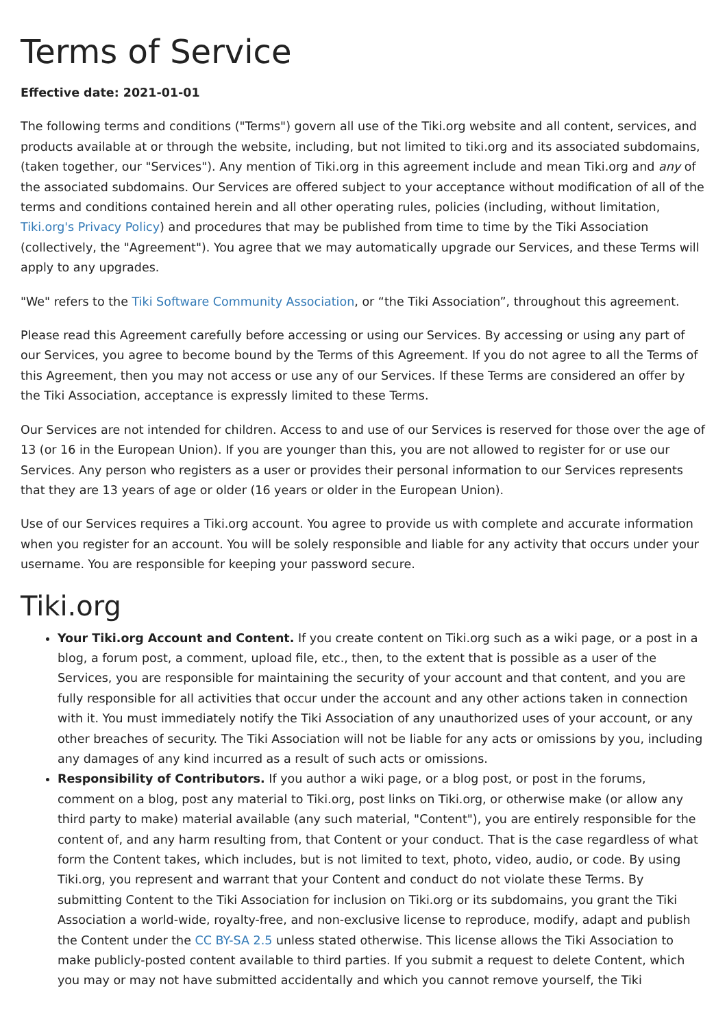Terms of Service
Effective date: 2021-01-01
The following terms and conditions ("Terms") govern all use of the Tiki.org website and all content, services, and products available at or through the website, including, but not limited to tiki.org and its associated subdomains, (taken together, our "Services"). Any mention of Tiki.org in this agreement include and mean Tiki.org and any of the associated subdomains. Our Services are offered subject to your acceptance without modification of all of the terms and conditions contained herein and all other operating rules, policies (including, without limitation, Tiki.org's Privacy Policy) and procedures that may be published from time to time by the Tiki Association (collectively, the "Agreement"). You agree that we may automatically upgrade our Services, and these Terms will apply to any upgrades.
"We" refers to the Tiki Software Community Association, or “the Tiki Association”, throughout this agreement.
Please read this Agreement carefully before accessing or using our Services. By accessing or using any part of our Services, you agree to become bound by the Terms of this Agreement. If you do not agree to all the Terms of this Agreement, then you may not access or use any of our Services. If these Terms are considered an offer by the Tiki Association, acceptance is expressly limited to these Terms.
Our Services are not intended for children. Access to and use of our Services is reserved for those over the age of 13 (or 16 in the European Union). If you are younger than this, you are not allowed to register for or use our Services. Any person who registers as a user or provides their personal information to our Services represents that they are 13 years of age or older (16 years or older in the European Union).
Use of our Services requires a Tiki.org account. You agree to provide us with complete and accurate information when you register for an account. You will be solely responsible and liable for any activity that occurs under your username. You are responsible for keeping your password secure.
Tiki.org
Your Tiki.org Account and Content. If you create content on Tiki.org such as a wiki page, or a post in a blog, a forum post, a comment, upload file, etc., then, to the extent that is possible as a user of the Services, you are responsible for maintaining the security of your account and that content, and you are fully responsible for all activities that occur under the account and any other actions taken in connection with it. You must immediately notify the Tiki Association of any unauthorized uses of your account, or any other breaches of security. The Tiki Association will not be liable for any acts or omissions by you, including any damages of any kind incurred as a result of such acts or omissions.
Responsibility of Contributors. If you author a wiki page, or a blog post, or post in the forums, comment on a blog, post any material to Tiki.org, post links on Tiki.org, or otherwise make (or allow any third party to make) material available (any such material, "Content"), you are entirely responsible for the content of, and any harm resulting from, that Content or your conduct. That is the case regardless of what form the Content takes, which includes, but is not limited to text, photo, video, audio, or code. By using Tiki.org, you represent and warrant that your Content and conduct do not violate these Terms. By submitting Content to the Tiki Association for inclusion on Tiki.org or its subdomains, you grant the Tiki Association a world-wide, royalty-free, and non-exclusive license to reproduce, modify, adapt and publish the Content under the CC BY-SA 2.5 unless stated otherwise. This license allows the Tiki Association to make publicly-posted content available to third parties. If you submit a request to delete Content, which you may or may not have submitted accidentally and which you cannot remove yourself, the Tiki